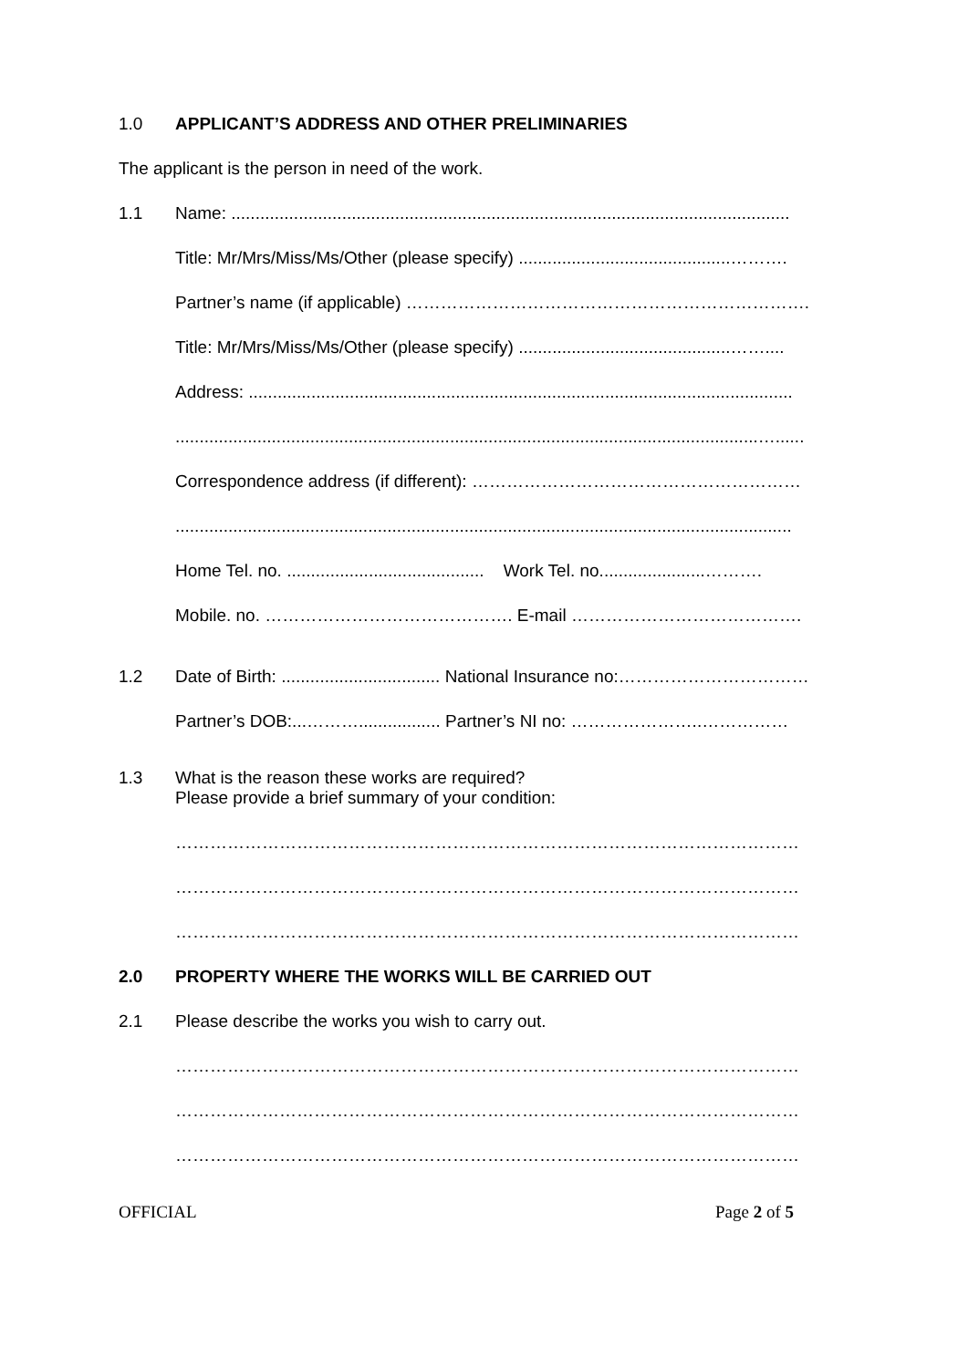1.0 APPLICANT’S ADDRESS AND OTHER PRELIMINARIES
The applicant is the person in need of the work.
1.1 Name: ....................................................................................................................
Title: Mr/Mrs/Miss/Ms/Other (please specify) ............................................……….
Partner’s name (if applicable) …………………………………………………………….
Title: Mr/Mrs/Miss/Ms/Other (please specify) ............................................……....
Address: .................................................................................................................
.........................................................................................................................…......
Correspondence address (if different): …………………………………………………
................................................................................................................................
Home Tel. no. ......................................... Work Tel. no......................……….
Mobile. no. ……………………………………. E-mail ………………………………….
1.2 Date of Birth: ................................. National Insurance no:……………………………
Partner’s DOB:...………................. Partner’s NI no: …………………..……………
1.3 What is the reason these works are required?
Please provide a brief summary of your condition:
………………………………………………………………………………………………
………………………………………………………………………………………………
………………………………………………………………………………………………
2.0 PROPERTY WHERE THE WORKS WILL BE CARRIED OUT
2.1 Please describe the works you wish to carry out.
………………………………………………………………………………………………
………………………………………………………………………………………………
………………………………………………………………………………………………
OFFICIAL Page 2 of 5